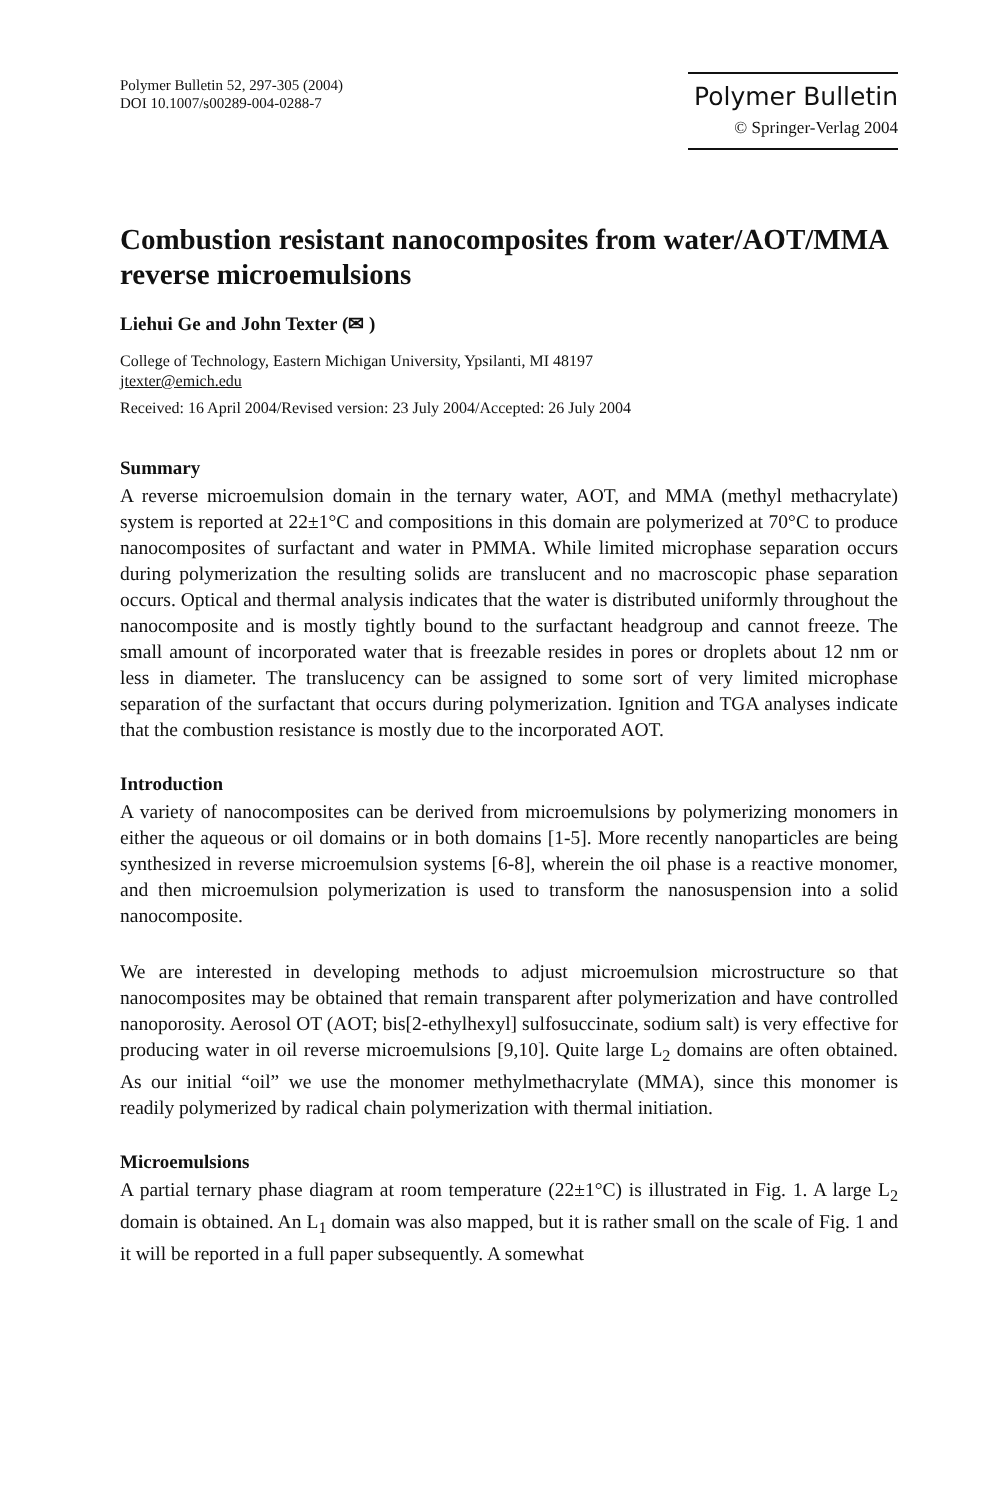Polymer Bulletin 52, 297-305 (2004)
DOI 10.1007/s00289-004-0288-7
Polymer Bulletin
© Springer-Verlag 2004
Combustion resistant nanocomposites from water/AOT/MMA reverse microemulsions
Liehui Ge and John Texter (✉ )
College of Technology, Eastern Michigan University, Ypsilanti, MI 48197
jtexter@emich.edu
Received: 16 April 2004/Revised version: 23 July 2004/Accepted: 26 July 2004
Summary
A reverse microemulsion domain in the ternary water, AOT, and MMA (methyl methacrylate) system is reported at 22±1°C and compositions in this domain are polymerized at 70°C to produce nanocomposites of surfactant and water in PMMA. While limited microphase separation occurs during polymerization the resulting solids are translucent and no macroscopic phase separation occurs. Optical and thermal analysis indicates that the water is distributed uniformly throughout the nanocomposite and is mostly tightly bound to the surfactant headgroup and cannot freeze. The small amount of incorporated water that is freezable resides in pores or droplets about 12 nm or less in diameter. The translucency can be assigned to some sort of very limited microphase separation of the surfactant that occurs during polymerization. Ignition and TGA analyses indicate that the combustion resistance is mostly due to the incorporated AOT.
Introduction
A variety of nanocomposites can be derived from microemulsions by polymerizing monomers in either the aqueous or oil domains or in both domains [1-5]. More recently nanoparticles are being synthesized in reverse microemulsion systems [6-8], wherein the oil phase is a reactive monomer, and then microemulsion polymerization is used to transform the nanosuspension into a solid nanocomposite.
We are interested in developing methods to adjust microemulsion microstructure so that nanocomposites may be obtained that remain transparent after polymerization and have controlled nanoporosity. Aerosol OT (AOT; bis[2-ethylhexyl] sulfosuccinate, sodium salt) is very effective for producing water in oil reverse microemulsions [9,10]. Quite large L<sub>2</sub> domains are often obtained. As our initial “oil” we use the monomer methylmethacrylate (MMA), since this monomer is readily polymerized by radical chain polymerization with thermal initiation.
Microemulsions
A partial ternary phase diagram at room temperature (22±1°C) is illustrated in Fig. 1. A large L<sub>2</sub> domain is obtained. An L<sub>1</sub> domain was also mapped, but it is rather small on the scale of Fig. 1 and it will be reported in a full paper subsequently. A somewhat